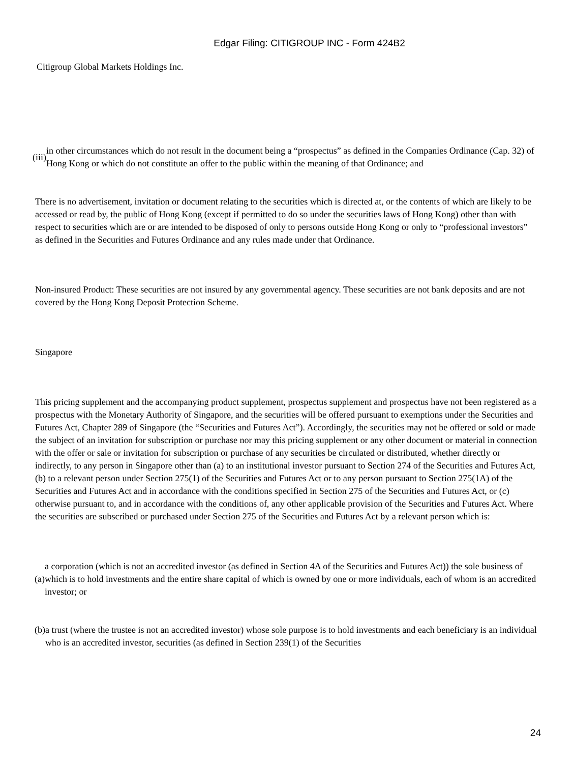Edgar Filing: CITIGROUP INC - Form 424B2
Citigroup Global Markets Holdings Inc.
(iii) in other circumstances which do not result in the document being a “prospectus” as defined in the Companies Ordinance (Cap. 32) of Hong Kong or which do not constitute an offer to the public within the meaning of that Ordinance; and
There is no advertisement, invitation or document relating to the securities which is directed at, or the contents of which are likely to be accessed or read by, the public of Hong Kong (except if permitted to do so under the securities laws of Hong Kong) other than with respect to securities which are or are intended to be disposed of only to persons outside Hong Kong or only to “professional investors” as defined in the Securities and Futures Ordinance and any rules made under that Ordinance.
Non-insured Product: These securities are not insured by any governmental agency. These securities are not bank deposits and are not covered by the Hong Kong Deposit Protection Scheme.
Singapore
This pricing supplement and the accompanying product supplement, prospectus supplement and prospectus have not been registered as a prospectus with the Monetary Authority of Singapore, and the securities will be offered pursuant to exemptions under the Securities and Futures Act, Chapter 289 of Singapore (the “Securities and Futures Act”). Accordingly, the securities may not be offered or sold or made the subject of an invitation for subscription or purchase nor may this pricing supplement or any other document or material in connection with the offer or sale or invitation for subscription or purchase of any securities be circulated or distributed, whether directly or indirectly, to any person in Singapore other than (a) to an institutional investor pursuant to Section 274 of the Securities and Futures Act, (b) to a relevant person under Section 275(1) of the Securities and Futures Act or to any person pursuant to Section 275(1A) of the Securities and Futures Act and in accordance with the conditions specified in Section 275 of the Securities and Futures Act, or (c) otherwise pursuant to, and in accordance with the conditions of, any other applicable provision of the Securities and Futures Act. Where the securities are subscribed or purchased under Section 275 of the Securities and Futures Act by a relevant person which is:
(a) a corporation (which is not an accredited investor (as defined in Section 4A of the Securities and Futures Act)) the sole business of which is to hold investments and the entire share capital of which is owned by one or more individuals, each of whom is an accredited investor; or
(b) a trust (where the trustee is not an accredited investor) whose sole purpose is to hold investments and each beneficiary is an individual who is an accredited investor, securities (as defined in Section 239(1) of the Securities
24